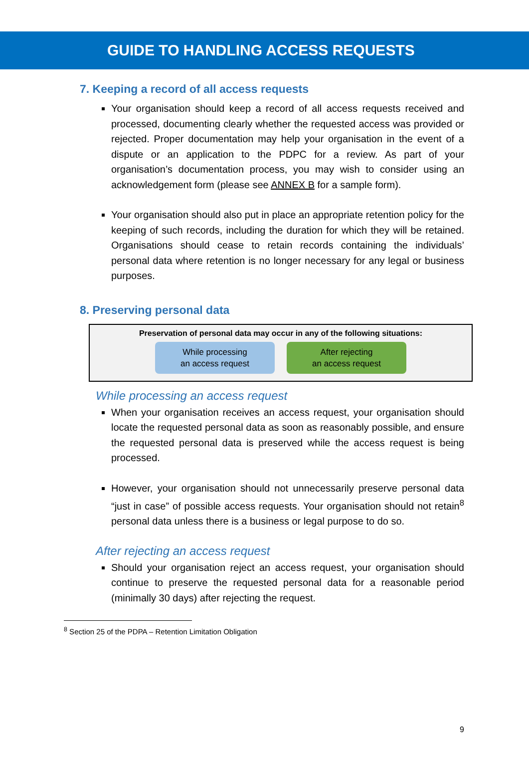GUIDE TO HANDLING ACCESS REQUESTS
7. Keeping a record of all access requests
Your organisation should keep a record of all access requests received and processed, documenting clearly whether the requested access was provided or rejected. Proper documentation may help your organisation in the event of a dispute or an application to the PDPC for a review. As part of your organisation’s documentation process, you may wish to consider using an acknowledgement form (please see ANNEX B for a sample form).
Your organisation should also put in place an appropriate retention policy for the keeping of such records, including the duration for which they will be retained. Organisations should cease to retain records containing the individuals’ personal data where retention is no longer necessary for any legal or business purposes.
8. Preserving personal data
Preservation of personal data may occur in any of the following situations:
While processing
an access request
After rejecting
an access request
While processing an access request
When your organisation receives an access request, your organisation should locate the requested personal data as soon as reasonably possible, and ensure the requested personal data is preserved while the access request is being processed.
However, your organisation should not unnecessarily preserve personal data “just in case” of possible access requests. Your organisation should not retain<sup>8</sup> personal data unless there is a business or legal purpose to do so.
After rejecting an access request
Should your organisation reject an access request, your organisation should continue to preserve the requested personal data for a reasonable period (minimally 30 days) after rejecting the request.
<sup>8</sup> Section 25 of the PDPA – Retention Limitation Obligation
9